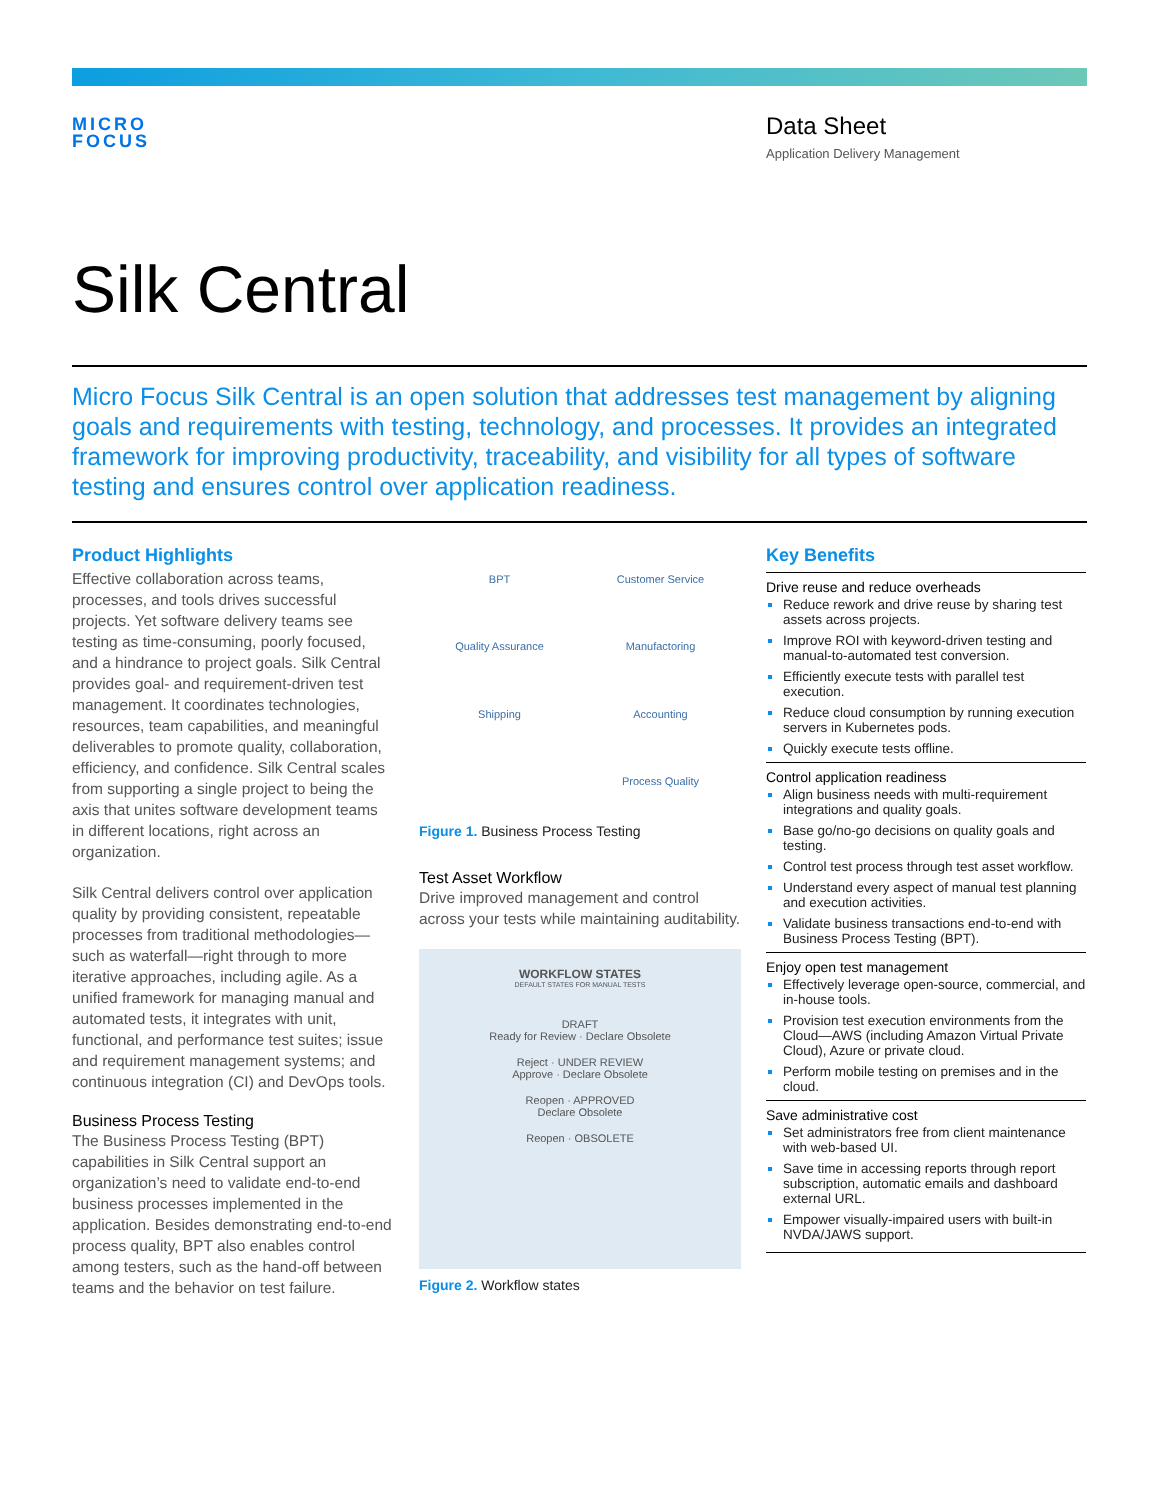MICRO
FOCUS
Data Sheet
Application Delivery Management
Silk Central
Micro Focus Silk Central is an open solution that addresses test management by aligning goals and requirements with testing, technology, and processes. It provides an integrated framework for improving productivity, traceability, and visibility for all types of software testing and ensures control over application readiness.
Product Highlights
Effective collaboration across teams, processes, and tools drives successful projects. Yet software delivery teams see testing as time-consuming, poorly focused, and a hindrance to project goals. Silk Central provides goal- and requirement-driven test management. It coordinates technologies, resources, team capabilities, and meaningful deliverables to promote quality, collaboration, efficiency, and confidence. Silk Central scales from supporting a single project to being the axis that unites software development teams in different locations, right across an organization.
Silk Central delivers control over application quality by providing consistent, repeatable processes from traditional methodologies—such as waterfall—right through to more iterative approaches, including agile. As a unified framework for managing manual and automated tests, it integrates with unit, functional, and performance test suites; issue and requirement management systems; and continuous integration (CI) and DevOps tools.
Business Process Testing
The Business Process Testing (BPT) capabilities in Silk Central support an organization’s need to validate end-to-end business processes implemented in the application. Besides demonstrating end-to-end process quality, BPT also enables control among testers, such as the hand-off between teams and the behavior on test failure.
BPT Customer Service Quality Assurance Manufactoring Shipping Accounting Process Quality
Figure 1. Business Process Testing
Test Asset Workflow
Drive improved management and control across your tests while maintaining auditability.
WORKFLOW STATES
DEFAULT STATES FOR MANUAL TESTS
DRAFT
Ready for Review · Declare Obsolete
Reject · UNDER REVIEW
Approve · Declare Obsolete
Reopen · APPROVED
Declare Obsolete
Reopen · OBSOLETE
Figure 2. Workflow states
Key Benefits
Drive reuse and reduce overheads
Reduce rework and drive reuse by sharing test assets across projects.
Improve ROI with keyword-driven testing and manual-to-automated test conversion.
Efficiently execute tests with parallel test execution.
Reduce cloud consumption by running execution servers in Kubernetes pods.
Quickly execute tests offline.
Control application readiness
Align business needs with multi-requirement integrations and quality goals.
Base go/no-go decisions on quality goals and testing.
Control test process through test asset workflow.
Understand every aspect of manual test planning and execution activities.
Validate business transactions end-to-end with Business Process Testing (BPT).
Enjoy open test management
Effectively leverage open-source, commercial, and in-house tools.
Provision test execution environments from the Cloud—AWS (including Amazon Virtual Private Cloud), Azure or private cloud.
Perform mobile testing on premises and in the cloud.
Save administrative cost
Set administrators free from client maintenance with web-based UI.
Save time in accessing reports through report subscription, automatic emails and dashboard external URL.
Empower visually-impaired users with built-in NVDA/JAWS support.